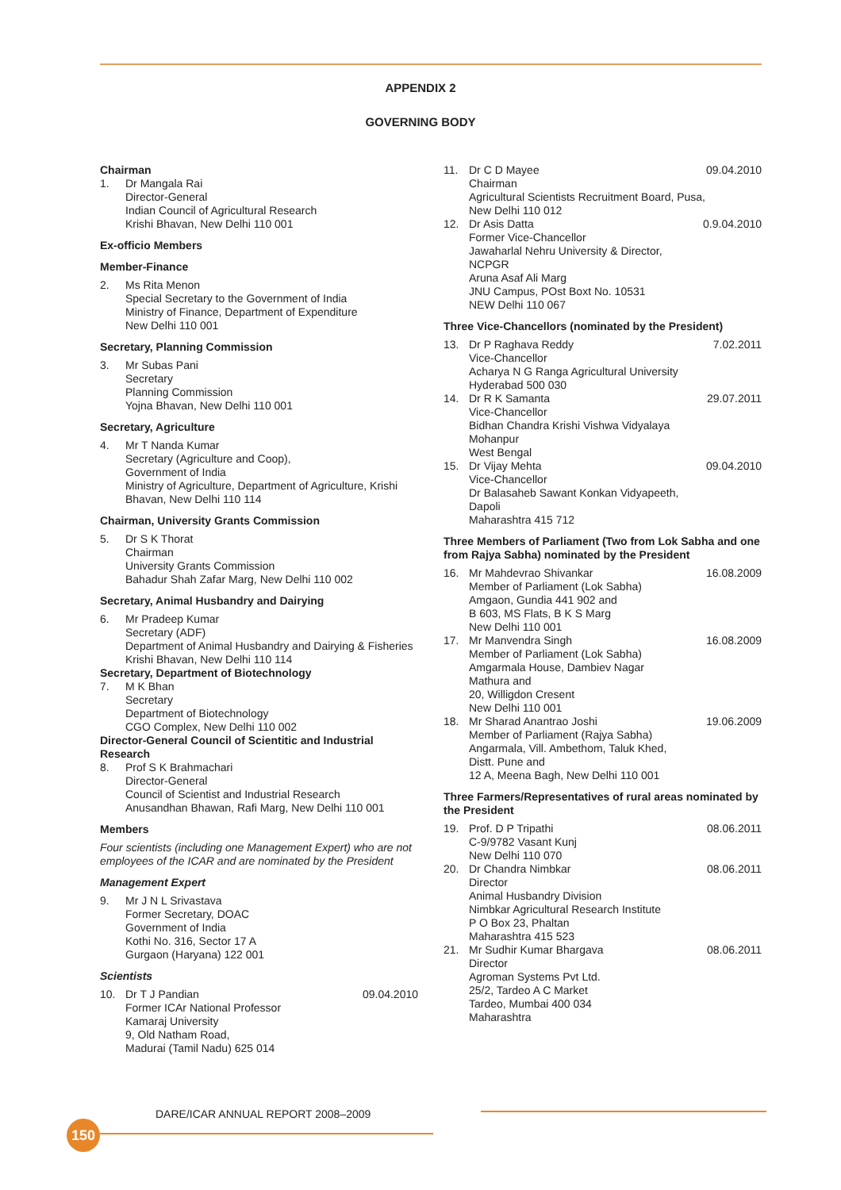APPENDIX 2
GOVERNING BODY
Chairman
1. Dr Mangala Rai
Director-General
Indian Council of Agricultural Research
Krishi Bhavan, New Delhi 110 001
Ex-officio Members
Member-Finance
2. Ms Rita Menon
Special Secretary to the Government of India
Ministry of Finance, Department of Expenditure
New Delhi 110 001
Secretary, Planning Commission
3. Mr Subas Pani
Secretary
Planning Commission
Yojna Bhavan, New Delhi 110 001
Secretary, Agriculture
4. Mr T Nanda Kumar
Secretary (Agriculture and Coop),
Government of India
Ministry of Agriculture, Department of Agriculture, Krishi Bhavan, New Delhi 110 114
Chairman, University Grants Commission
5. Dr S K Thorat
Chairman
University Grants Commission
Bahadur Shah Zafar Marg, New Delhi 110 002
Secretary, Animal Husbandry and Dairying
6. Mr Pradeep Kumar
Secretary (ADF)
Department of Animal Husbandry and Dairying & Fisheries
Krishi Bhavan, New Delhi 110 114
Secretary, Department of Biotechnology
7. M K Bhan
Secretary
Department of Biotechnology
CGO Complex, New Delhi 110 002
Director-General Council of Scientitic and Industrial Research
8. Prof S K Brahmachari
Director-General
Council of Scientist and Industrial Research
Anusandhan Bhawan, Rafi Marg, New Delhi 110 001
Members
Four scientists (including one Management Expert) who are not employees of the ICAR and are nominated by the President
Management Expert
9. Mr J N L Srivastava
Former Secretary, DOAC
Government of India
Kothi No. 316, Sector 17 A
Gurgaon (Haryana) 122 001
Scientists
10. Dr T J Pandian
Former ICAr National Professor
Kamaraj University
9, Old Natham Road,
Madurai (Tamil Nadu) 625 014 09.04.2010
11. Dr C D Mayee
Chairman
Agricultural Scientists Recruitment Board, Pusa,
New Delhi 110 012 09.04.2010
12. Dr Asis Datta
Former Vice-Chancellor
Jawaharlal Nehru University & Director, NCPGR
Aruna Asaf Ali Marg
JNU Campus, POst Boxt No. 10531
NEW Delhi 110 067 0.9.04.2010
Three Vice-Chancellors (nominated by the President)
13. Dr P Raghava Reddy
Vice-Chancellor
Acharya N G Ranga Agricultural University
Hyderabad 500 030 7.02.2011
14. Dr R K Samanta
Vice-Chancellor
Bidhan Chandra Krishi Vishwa Vidyalaya
Mohanpur
West Bengal 29.07.2011
15. Dr Vijay Mehta
Vice-Chancellor
Dr Balasaheb Sawant Konkan Vidyapeeth, Dapoli
Maharashtra 415 712 09.04.2010
Three Members of Parliament (Two from Lok Sabha and one from Rajya Sabha) nominated by the President
16. Mr Mahdevrao Shivankar
Member of Parliament (Lok Sabha)
Amgaon, Gundia 441 902 and
B 603, MS Flats, B K S Marg
New Delhi 110 001 16.08.2009
17. Mr Manvendra Singh
Member of Parliament (Lok Sabha)
Amgarmala House, Dambiev Nagar
Mathura and
20, Willigdon Cresent
New Delhi 110 001 16.08.2009
18. Mr Sharad Anantrao Joshi
Member of Parliament (Rajya Sabha)
Angarmala, Vill. Ambethom, Taluk Khed,
Distt. Pune and
12 A, Meena Bagh, New Delhi 110 001 19.06.2009
Three Farmers/Representatives of rural areas nominated by the President
19. Prof. D P Tripathi
C-9/9782 Vasant Kunj
New Delhi 110 070 08.06.2011
20. Dr Chandra Nimbkar
Director
Animal Husbandry Division
Nimbkar Agricultural Research Institute
P O Box 23, Phaltan
Maharashtra 415 523 08.06.2011
21. Mr Sudhir Kumar Bhargava
Director
Agroman Systems Pvt Ltd.
25/2, Tardeo A C Market
Tardeo, Mumbai 400 034
Maharashtra 08.06.2011
DARE/ICAR ANNUAL REPORT 2008–2009
150